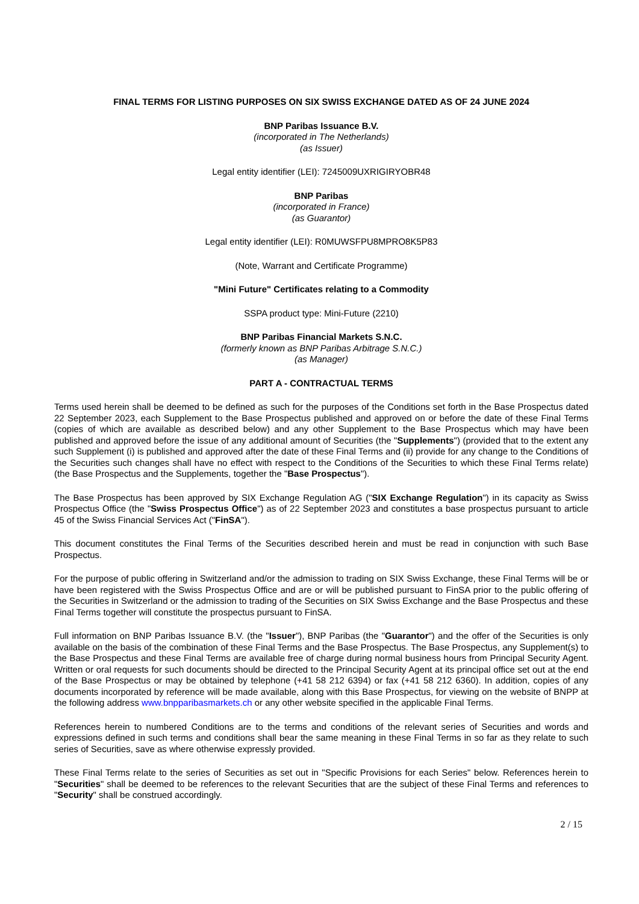FINAL TERMS FOR LISTING PURPOSES ON SIX SWISS EXCHANGE DATED AS OF 24 JUNE 2024
BNP Paribas Issuance B.V.
(incorporated in The Netherlands)
(as Issuer)
Legal entity identifier (LEI): 7245009UXRIGIRYOBR48
BNP Paribas
(incorporated in France)
(as Guarantor)
Legal entity identifier (LEI): R0MUWSFPU8MPRO8K5P83
(Note, Warrant and Certificate Programme)
"Mini Future" Certificates relating to a Commodity
SSPA product type: Mini-Future (2210)
BNP Paribas Financial Markets S.N.C.
(formerly known as BNP Paribas Arbitrage S.N.C.)
(as Manager)
PART A - CONTRACTUAL TERMS
Terms used herein shall be deemed to be defined as such for the purposes of the Conditions set forth in the Base Prospectus dated 22 September 2023, each Supplement to the Base Prospectus published and approved on or before the date of these Final Terms (copies of which are available as described below) and any other Supplement to the Base Prospectus which may have been published and approved before the issue of any additional amount of Securities (the "Supplements") (provided that to the extent any such Supplement (i) is published and approved after the date of these Final Terms and (ii) provide for any change to the Conditions of the Securities such changes shall have no effect with respect to the Conditions of the Securities to which these Final Terms relate) (the Base Prospectus and the Supplements, together the "Base Prospectus").
The Base Prospectus has been approved by SIX Exchange Regulation AG ("SIX Exchange Regulation") in its capacity as Swiss Prospectus Office (the "Swiss Prospectus Office") as of 22 September 2023 and constitutes a base prospectus pursuant to article 45 of the Swiss Financial Services Act ("FinSA").
This document constitutes the Final Terms of the Securities described herein and must be read in conjunction with such Base Prospectus.
For the purpose of public offering in Switzerland and/or the admission to trading on SIX Swiss Exchange, these Final Terms will be or have been registered with the Swiss Prospectus Office and are or will be published pursuant to FinSA prior to the public offering of the Securities in Switzerland or the admission to trading of the Securities on SIX Swiss Exchange and the Base Prospectus and these Final Terms together will constitute the prospectus pursuant to FinSA.
Full information on BNP Paribas Issuance B.V. (the "Issuer"), BNP Paribas (the "Guarantor") and the offer of the Securities is only available on the basis of the combination of these Final Terms and the Base Prospectus. The Base Prospectus, any Supplement(s) to the Base Prospectus and these Final Terms are available free of charge during normal business hours from Principal Security Agent. Written or oral requests for such documents should be directed to the Principal Security Agent at its principal office set out at the end of the Base Prospectus or may be obtained by telephone (+41 58 212 6394) or fax (+41 58 212 6360). In addition, copies of any documents incorporated by reference will be made available, along with this Base Prospectus, for viewing on the website of BNPP at the following address www.bnpparibasmarkets.ch or any other website specified in the applicable Final Terms.
References herein to numbered Conditions are to the terms and conditions of the relevant series of Securities and words and expressions defined in such terms and conditions shall bear the same meaning in these Final Terms in so far as they relate to such series of Securities, save as where otherwise expressly provided.
These Final Terms relate to the series of Securities as set out in "Specific Provisions for each Series" below. References herein to "Securities" shall be deemed to be references to the relevant Securities that are the subject of these Final Terms and references to "Security" shall be construed accordingly.
2 / 15